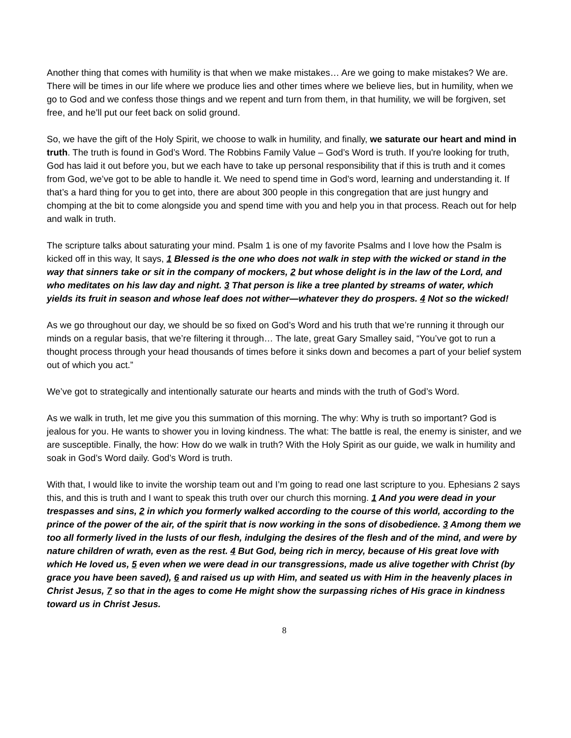Another thing that comes with humility is that when we make mistakes… Are we going to make mistakes? We are. There will be times in our life where we produce lies and other times where we believe lies, but in humility, when we go to God and we confess those things and we repent and turn from them, in that humility, we will be forgiven, set free, and he’ll put our feet back on solid ground.
So, we have the gift of the Holy Spirit, we choose to walk in humility, and finally, we saturate our heart and mind in truth. The truth is found in God’s Word. The Robbins Family Value – God’s Word is truth. If you're looking for truth, God has laid it out before you, but we each have to take up personal responsibility that if this is truth and it comes from God, we’ve got to be able to handle it. We need to spend time in God’s word, learning and understanding it. If that’s a hard thing for you to get into, there are about 300 people in this congregation that are just hungry and chomping at the bit to come alongside you and spend time with you and help you in that process. Reach out for help and walk in truth.
The scripture talks about saturating your mind. Psalm 1 is one of my favorite Psalms and I love how the Psalm is kicked off in this way, It says, 1 Blessed is the one who does not walk in step with the wicked or stand in the way that sinners take or sit in the company of mockers, 2 but whose delight is in the law of the Lord, and who meditates on his law day and night. 3 That person is like a tree planted by streams of water, which yields its fruit in season and whose leaf does not wither—whatever they do prospers. 4 Not so the wicked!
As we go throughout our day, we should be so fixed on God’s Word and his truth that we’re running it through our minds on a regular basis, that we’re filtering it through… The late, great Gary Smalley said, “You’ve got to run a thought process through your head thousands of times before it sinks down and becomes a part of your belief system out of which you act.”
We’ve got to strategically and intentionally saturate our hearts and minds with the truth of God’s Word.
As we walk in truth, let me give you this summation of this morning. The why: Why is truth so important? God is jealous for you. He wants to shower you in loving kindness. The what: The battle is real, the enemy is sinister, and we are susceptible. Finally, the how: How do we walk in truth? With the Holy Spirit as our guide, we walk in humility and soak in God’s Word daily. God’s Word is truth.
With that, I would like to invite the worship team out and I’m going to read one last scripture to you. Ephesians 2 says this, and this is truth and I want to speak this truth over our church this morning. 1 And you were dead in your trespasses and sins, 2 in which you formerly walked according to the course of this world, according to the prince of the power of the air, of the spirit that is now working in the sons of disobedience. 3 Among them we too all formerly lived in the lusts of our flesh, indulging the desires of the flesh and of the mind, and were by nature children of wrath, even as the rest. 4 But God, being rich in mercy, because of His great love with which He loved us, 5 even when we were dead in our transgressions, made us alive together with Christ (by grace you have been saved), 6 and raised us up with Him, and seated us with Him in the heavenly places in Christ Jesus, 7 so that in the ages to come He might show the surpassing riches of His grace in kindness toward us in Christ Jesus.
8